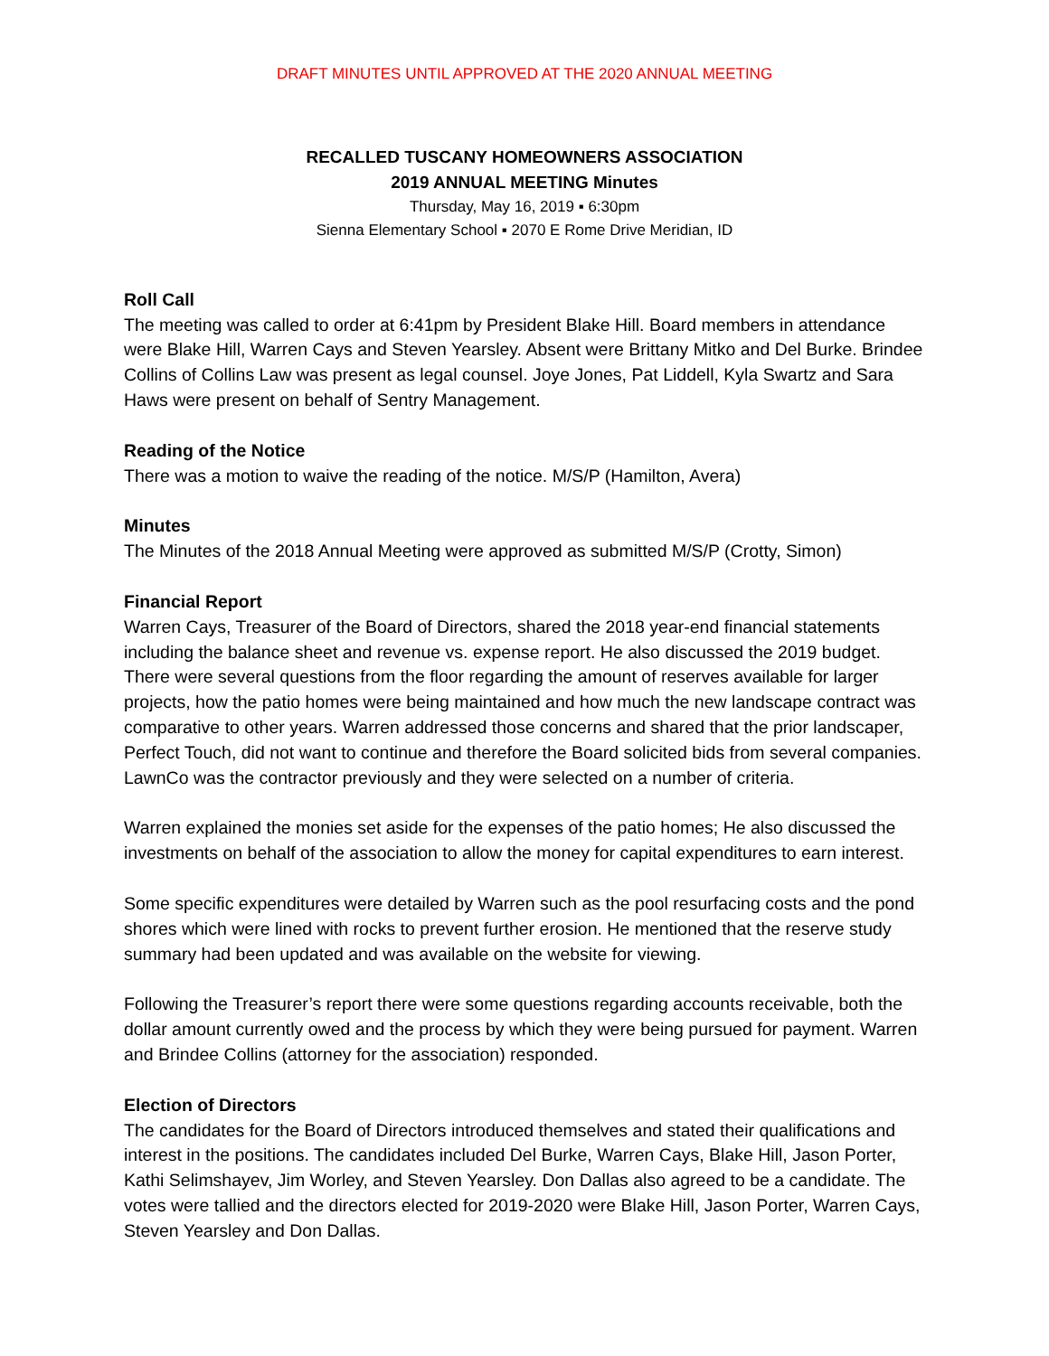DRAFT MINUTES UNTIL APPROVED AT THE 2020 ANNUAL MEETING
RECALLED TUSCANY HOMEOWNERS ASSOCIATION
2019 ANNUAL MEETING Minutes
Thursday, May 16, 2019 ▪ 6:30pm
Sienna Elementary School ▪ 2070 E Rome Drive Meridian, ID
Roll Call
The meeting was called to order at 6:41pm by President Blake Hill. Board members in attendance were Blake Hill, Warren Cays and Steven Yearsley. Absent were Brittany Mitko and Del Burke. Brindee Collins of Collins Law was present as legal counsel. Joye Jones, Pat Liddell, Kyla Swartz and Sara Haws were present on behalf of Sentry Management.
Reading of the Notice
There was a motion to waive the reading of the notice. M/S/P (Hamilton, Avera)
Minutes
The Minutes of the 2018 Annual Meeting were approved as submitted M/S/P (Crotty, Simon)
Financial Report
Warren Cays, Treasurer of the Board of Directors, shared the 2018 year-end financial statements including the balance sheet and revenue vs. expense report. He also discussed the 2019 budget. There were several questions from the floor regarding the amount of reserves available for larger projects, how the patio homes were being maintained and how much the new landscape contract was comparative to other years. Warren addressed those concerns and shared that the prior landscaper, Perfect Touch, did not want to continue and therefore the Board solicited bids from several companies. LawnCo was the contractor previously and they were selected on a number of criteria.
Warren explained the monies set aside for the expenses of the patio homes; He also discussed the investments on behalf of the association to allow the money for capital expenditures to earn interest.
Some specific expenditures were detailed by Warren such as the pool resurfacing costs and the pond shores which were lined with rocks to prevent further erosion. He mentioned that the reserve study summary had been updated and was available on the website for viewing.
Following the Treasurer’s report there were some questions regarding accounts receivable, both the dollar amount currently owed and the process by which they were being pursued for payment. Warren and Brindee Collins (attorney for the association) responded.
Election of Directors
The candidates for the Board of Directors introduced themselves and stated their qualifications and interest in the positions. The candidates included Del Burke, Warren Cays, Blake Hill, Jason Porter, Kathi Selimshayev, Jim Worley, and Steven Yearsley. Don Dallas also agreed to be a candidate. The votes were tallied and the directors elected for 2019-2020 were Blake Hill, Jason Porter, Warren Cays, Steven Yearsley and Don Dallas.